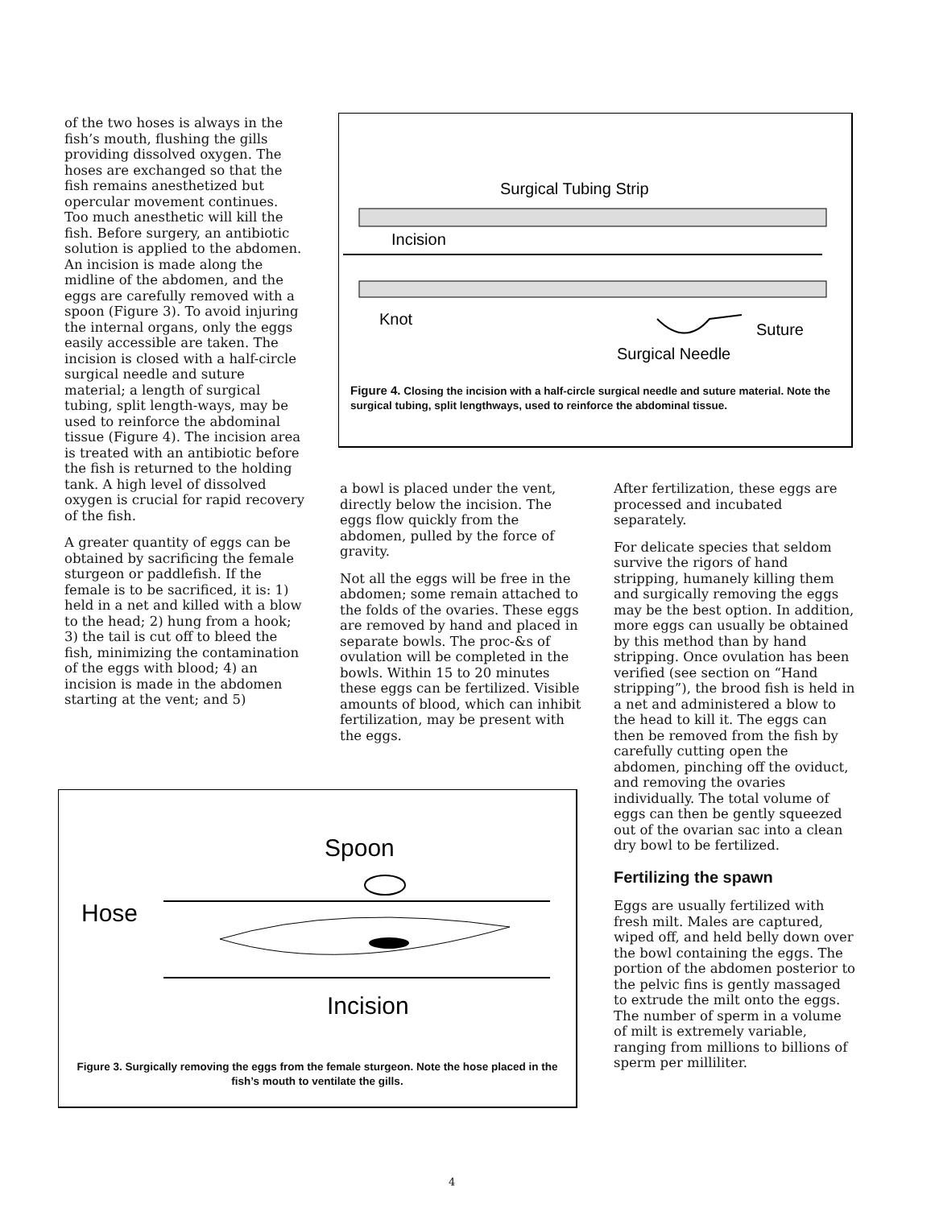of the two hoses is always in the fish’s mouth, flushing the gills providing dissolved oxygen. The hoses are exchanged so that the fish remains anesthetized but opercular movement continues. Too much anesthetic will kill the fish. Before surgery, an antibiotic solution is applied to the abdomen. An incision is made along the midline of the abdomen, and the eggs are carefully removed with a spoon (Figure 3). To avoid injuring the internal organs, only the eggs easily accessible are taken. The incision is closed with a half-circle surgical needle and suture material; a length of surgical tubing, split length-ways, may be used to reinforce the abdominal tissue (Figure 4). The incision area is treated with an antibiotic before the fish is returned to the holding tank. A high level of dissolved oxygen is crucial for rapid recovery of the fish.
A greater quantity of eggs can be obtained by sacrificing the female sturgeon or paddlefish. If the female is to be sacrificed, it is: 1) held in a net and killed with a blow to the head; 2) hung from a hook; 3) the tail is cut off to bleed the fish, minimizing the contamination of the eggs with blood; 4) an incision is made in the abdomen starting at the vent; and 5)
Surgical Tubing Strip
Incision
Knot
Suture
Surgical Needle
Figure 4. Closing the incision with a half-circle surgical needle and suture material. Note the surgical tubing, split lengthways, used to reinforce the abdominal tissue.
a bowl is placed under the vent, directly below the incision. The eggs flow quickly from the abdomen, pulled by the force of gravity.
Not all the eggs will be free in the abdomen; some remain attached to the folds of the ovaries. These eggs are removed by hand and placed in separate bowls. The proc-&s of ovulation will be completed in the bowls. Within 15 to 20 minutes these eggs can be fertilized. Visible amounts of blood, which can inhibit fertilization, may be present with the eggs.
After fertilization, these eggs are processed and incubated separately.
For delicate species that seldom survive the rigors of hand stripping, humanely killing them and surgically removing the eggs may be the best option. In addition, more eggs can usually be obtained by this method than by hand stripping. Once ovulation has been verified (see section on “Hand stripping”), the brood fish is held in a net and administered a blow to the head to kill it. The eggs can then be removed from the fish by carefully cutting open the abdomen, pinching off the oviduct, and removing the ovaries individually. The total volume of eggs can then be gently squeezed out of the ovarian sac into a clean dry bowl to be fertilized.
Fertilizing the spawn
Eggs are usually fertilized with fresh milt. Males are captured, wiped off, and held belly down over the bowl containing the eggs. The portion of the abdomen posterior to the pelvic fins is gently massaged to extrude the milt onto the eggs. The number of sperm in a volume of milt is extremely variable, ranging from millions to billions of sperm per milliliter.
Spoon
Hose
Incision
Figure 3. Surgically removing the eggs from the female sturgeon. Note the hose placed in the fish’s mouth to ventilate the gills.
4